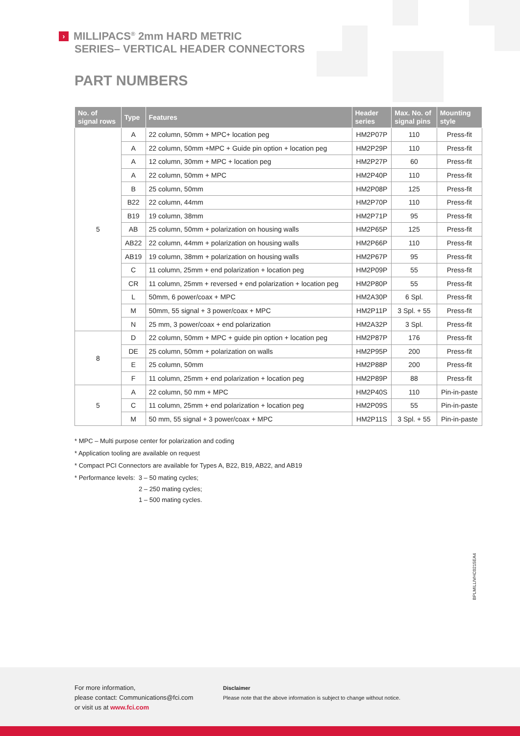› MILLIPACS<sup>®</sup> 2mm HARD METRIC
SERIES– VERTICAL HEADER CONNECTORS
PART NUMBERS
| No. of signal rows | Type | Features | Header series | Max. No. of signal pins | Mounting style |
| --- | --- | --- | --- | --- | --- |
| 5 | A | 22 column, 50mm + MPC+ location peg | HM2P07P | 110 | Press-fit |
| | A | 22 column, 50mm +MPC + Guide pin option + location peg | HM2P29P | 110 | Press-fit |
| | A | 12 column, 30mm + MPC + location peg | HM2P27P | 60 | Press-fit |
| | A | 22 column, 50mm + MPC | HM2P40P | 110 | Press-fit |
| | B | 25 column, 50mm | HM2P08P | 125 | Press-fit |
| | B22 | 22 column, 44mm | HM2P70P | 110 | Press-fit |
| | B19 | 19 column, 38mm | HM2P71P | 95 | Press-fit |
| | AB | 25 column, 50mm + polarization on housing walls | HM2P65P | 125 | Press-fit |
| | AB22 | 22 column, 44mm + polarization on housing walls | HM2P66P | 110 | Press-fit |
| | AB19 | 19 column, 38mm + polarization on housing walls | HM2P67P | 95 | Press-fit |
| | C | 11 column, 25mm + end polarization + location peg | HM2P09P | 55 | Press-fit |
| | CR | 11 column, 25mm + reversed + end polarization + location peg | HM2P80P | 55 | Press-fit |
| | L | 50mm, 6 power/coax + MPC | HM2A30P | 6 Spl. | Press-fit |
| | M | 50mm, 55 signal + 3 power/coax + MPC | HM2P11P | 3 Spl. + 55 | Press-fit |
| | N | 25 mm, 3 power/coax + end polarization | HM2A32P | 3 Spl. | Press-fit |
| 8 | D | 22 column, 50mm + MPC + guide pin option + location peg | HM2P87P | 176 | Press-fit |
| | DE | 25 column, 50mm + polarization on walls | HM2P95P | 200 | Press-fit |
| | E | 25 column, 50mm | HM2P88P | 200 | Press-fit |
| | F | 11 column, 25mm + end polarization + location peg | HM2P89P | 88 | Press-fit |
| 5 | A | 22 column, 50 mm + MPC | HM2P40S | 110 | Pin-in-paste |
| | C | 11 column, 25mm + end polarization + location peg | HM2P09S | 55 | Pin-in-paste |
| | M | 50 mm, 55 signal + 3 power/coax + MPC | HM2P11S | 3 Spl. + 55 | Pin-in-paste |
* MPC – Multi purpose center for polarization and coding
* Application tooling are available on request
* Compact PCI Connectors are available for Types A, B22, B19, AB22, and AB19
* Performance levels: 3 – 50 mating cycles;
2 – 250 mating cycles;
1 – 500 mating cycles.
BPLMILLIVHC0215EA4
For more information,
please contact: Communications@fci.com
or visit us at www.fci.com
Disclaimer
Please note that the above information is subject to change without notice.